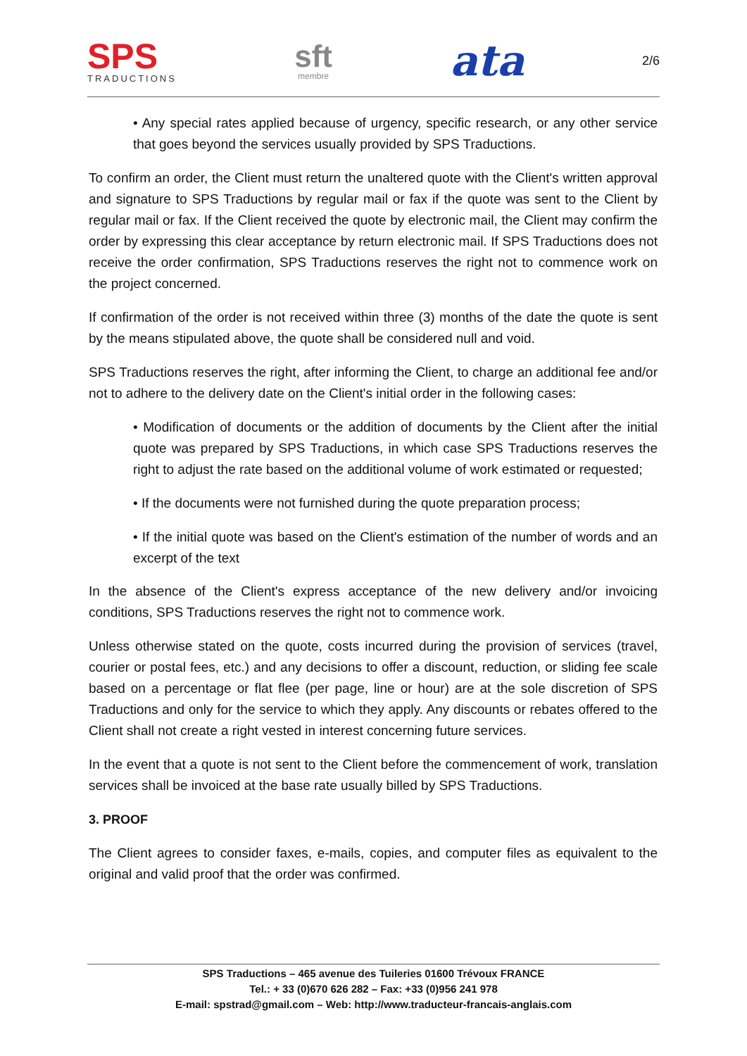SPS
TRADUCTIONS
sft
membre
ata
2/6
• Any special rates applied because of urgency, specific research, or any other service that goes beyond the services usually provided by SPS Traductions.
To confirm an order, the Client must return the unaltered quote with the Client's written approval and signature to SPS Traductions by regular mail or fax if the quote was sent to the Client by regular mail or fax. If the Client received the quote by electronic mail, the Client may confirm the order by expressing this clear acceptance by return electronic mail. If SPS Traductions does not receive the order confirmation, SPS Traductions reserves the right not to commence work on the project concerned.
If confirmation of the order is not received within three (3) months of the date the quote is sent by the means stipulated above, the quote shall be considered null and void.
SPS Traductions reserves the right, after informing the Client, to charge an additional fee and/or not to adhere to the delivery date on the Client's initial order in the following cases:
• Modification of documents or the addition of documents by the Client after the initial quote was prepared by SPS Traductions, in which case SPS Traductions reserves the right to adjust the rate based on the additional volume of work estimated or requested;
• If the documents were not furnished during the quote preparation process;
• If the initial quote was based on the Client's estimation of the number of words and an excerpt of the text
In the absence of the Client's express acceptance of the new delivery and/or invoicing conditions, SPS Traductions reserves the right not to commence work.
Unless otherwise stated on the quote, costs incurred during the provision of services (travel, courier or postal fees, etc.) and any decisions to offer a discount, reduction, or sliding fee scale based on a percentage or flat flee (per page, line or hour) are at the sole discretion of SPS Traductions and only for the service to which they apply. Any discounts or rebates offered to the Client shall not create a right vested in interest concerning future services.
In the event that a quote is not sent to the Client before the commencement of work, translation services shall be invoiced at the base rate usually billed by SPS Traductions.
3. PROOF
The Client agrees to consider faxes, e-mails, copies, and computer files as equivalent to the original and valid proof that the order was confirmed.
SPS Traductions – 465 avenue des Tuileries 01600 Trévoux FRANCE
Tel.: + 33 (0)670 626 282 – Fax: +33 (0)956 241 978
E-mail: spstrad@gmail.com – Web: http://www.traducteur-francais-anglais.com